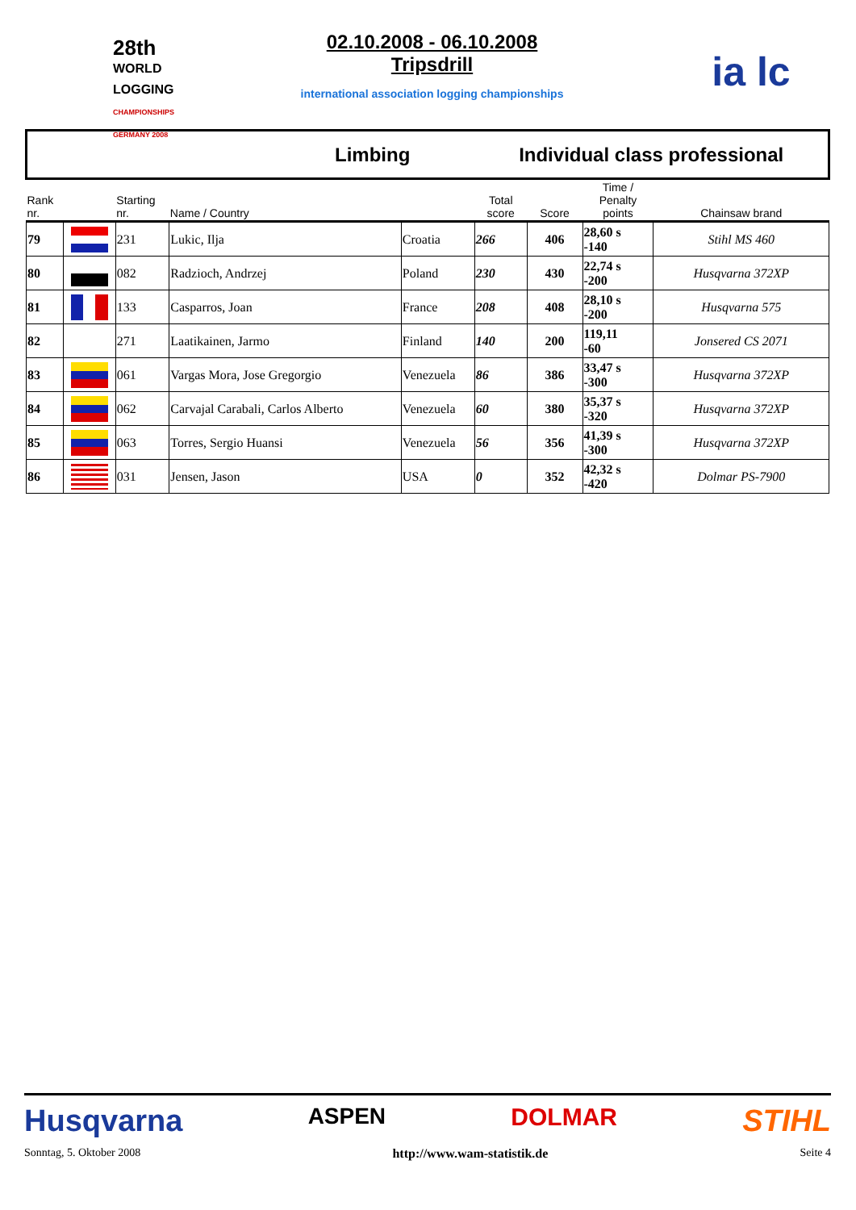28th
WORLD LOGGING
CHAMPIONSHIPS GERMANY 2008
02.10.2008 - 06.10.2008
Tripsdrill
international association logging championships
ia lc
| Limbing | | | | | Individual class professional | | | |
| Rank nr. | | Starting nr. | Name / Country | | Total score | Score | Time / Penalty points | Chainsaw brand |
| 79 | | 231 | Lukic, Ilja | Croatia | 266 | 406 | 28,60 s -140 | Stihl MS 460 |
| 80 | | 082 | Radzioch, Andrzej | Poland | 230 | 430 | 22,74 s -200 | Husqvarna 372XP |
| 81 | | 133 | Casparros, Joan | France | 208 | 408 | 28,10 s -200 | Husqvarna 575 |
| 82 | | 271 | Laatikainen, Jarmo | Finland | 140 | 200 | 119,11 -60 | Jonsered CS 2071 |
| 83 | | 061 | Vargas Mora, Jose Gregorgio | Venezuela | 86 | 386 | 33,47 s -300 | Husqvarna 372XP |
| 84 | | 062 | Carvajal Carabali, Carlos Alberto | Venezuela | 60 | 380 | 35,37 s -320 | Husqvarna 372XP |
| 85 | | 063 | Torres, Sergio Huansi | Venezuela | 56 | 356 | 41,39 s -300 | Husqvarna 372XP |
| 86 | | 031 | Jensen, Jason | USA | 0 | 352 | 42,32 s -420 | Dolmar PS-7900 |
Husqvarna ASPEN DOLMAR STIHL
Sonntag, 5. Oktober 2008 http://www.wam-statistik.de Seite 4